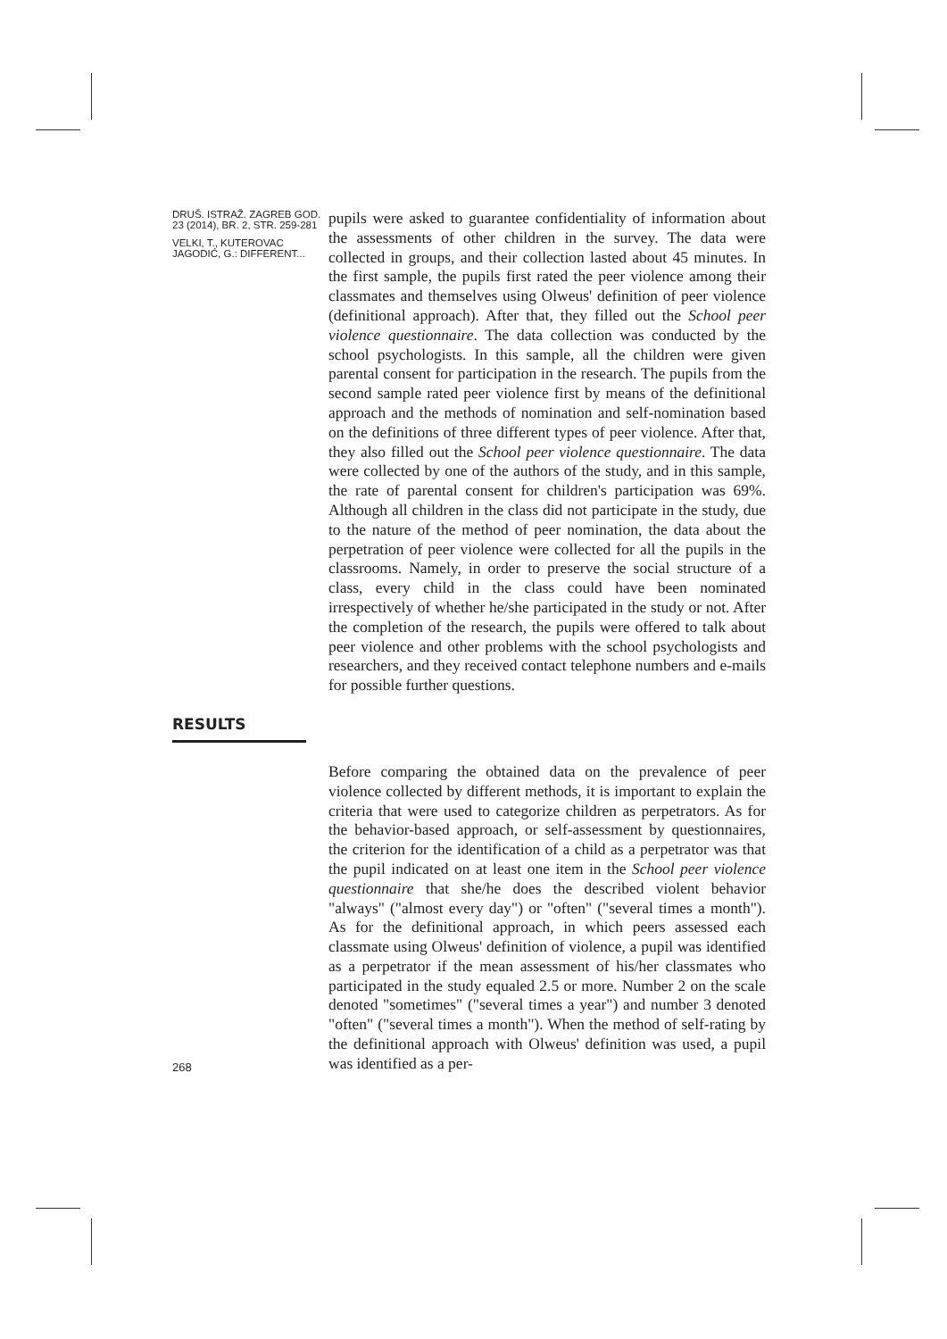DRUŠ. ISTRAŽ. ZAGREB GOD. 23 (2014), BR. 2, STR. 259-281
VELKI, T., KUTEROVAC JAGODIĆ, G.: DIFFERENT...
pupils were asked to guarantee confidentiality of information about the assessments of other children in the survey. The data were collected in groups, and their collection lasted about 45 minutes. In the first sample, the pupils first rated the peer violence among their classmates and themselves using Olweus' definition of peer violence (definitional approach). After that, they filled out the School peer violence questionnaire. The data collection was conducted by the school psychologists. In this sample, all the children were given parental consent for participation in the research. The pupils from the second sample rated peer violence first by means of the definitional approach and the methods of nomination and self-nomination based on the definitions of three different types of peer violence. After that, they also filled out the School peer violence questionnaire. The data were collected by one of the authors of the study, and in this sample, the rate of parental consent for children's participation was 69%. Although all children in the class did not participate in the study, due to the nature of the method of peer nomination, the data about the perpetration of peer violence were collected for all the pupils in the classrooms. Namely, in order to preserve the social structure of a class, every child in the class could have been nominated irrespectively of whether he/she participated in the study or not. After the completion of the research, the pupils were offered to talk about peer violence and other problems with the school psychologists and researchers, and they received contact telephone numbers and e-mails for possible further questions.
RESULTS
268
Before comparing the obtained data on the prevalence of peer violence collected by different methods, it is important to explain the criteria that were used to categorize children as perpetrators. As for the behavior-based approach, or self-assessment by questionnaires, the criterion for the identification of a child as a perpetrator was that the pupil indicated on at least one item in the School peer violence questionnaire that she/he does the described violent behavior "always" ("almost every day") or "often" ("several times a month"). As for the definitional approach, in which peers assessed each classmate using Olweus' definition of violence, a pupil was identified as a perpetrator if the mean assessment of his/her classmates who participated in the study equaled 2.5 or more. Number 2 on the scale denoted "sometimes" ("several times a year") and number 3 denoted "often" ("several times a month"). When the method of self-rating by the definitional approach with Olweus' definition was used, a pupil was identified as a per-